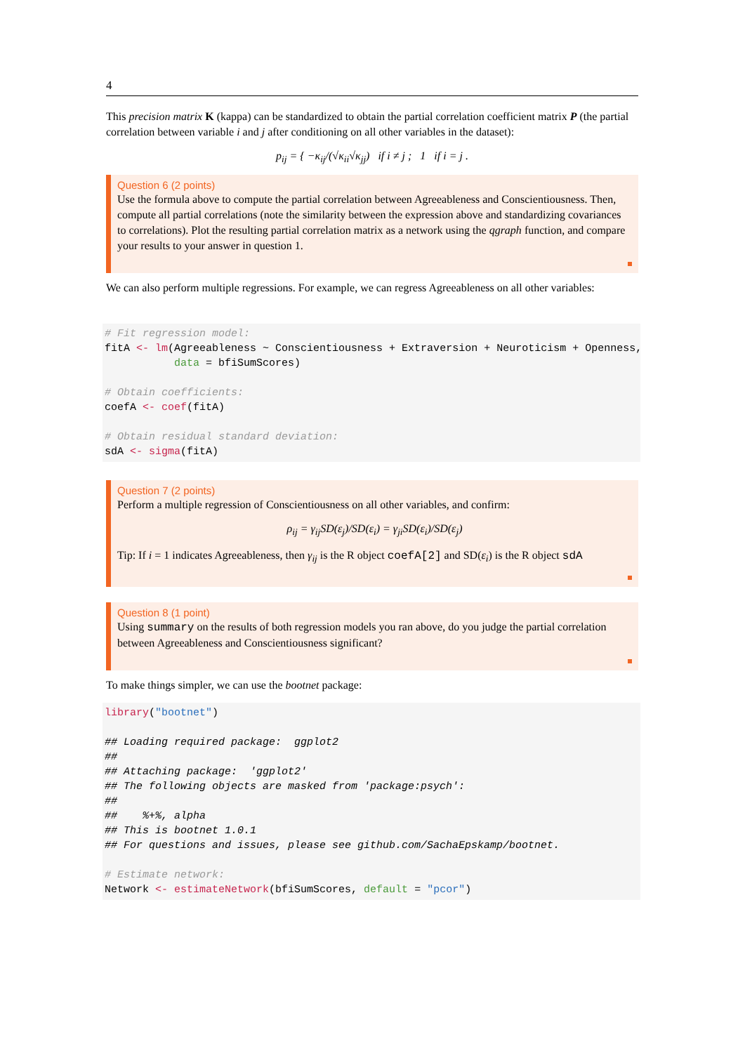4
This precision matrix K (kappa) can be standardized to obtain the partial correlation coefficient matrix P (the partial correlation between variable i and j after conditioning on all other variables in the dataset):
p<sub>ij</sub> = { −κ<sub>ij</sub>/(√κ<sub>ii</sub>√κ<sub>jj</sub>) if i ≠ j ; 1 if i = j .
Question 6 (2 points)
Use the formula above to compute the partial correlation between Agreeableness and Conscientiousness. Then, compute all partial correlations (note the similarity between the expression above and standardizing covariances to correlations). Plot the resulting partial correlation matrix as a network using the qgraph function, and compare your results to your answer in question 1.
We can also perform multiple regressions. For example, we can regress Agreeableness on all other variables:
# Fit regression model: fitA <- lm(Agreeableness ~ Conscientiousness + Extraversion + Neuroticism + Openness, data = bfiSumScores) # Obtain coefficients: coefA <- coef(fitA) # Obtain residual standard deviation: sdA <- sigma(fitA)
Question 7 (2 points)
Perform a multiple regression of Conscientiousness on all other variables, and confirm:
ρ<sub>ij</sub> = γ<sub>ij</sub>SD(ε<sub>j</sub>)/SD(ε<sub>i</sub>) = γ<sub>ji</sub>SD(ε<sub>i</sub>)/SD(ε<sub>j</sub>)
Tip: If i = 1 indicates Agreeableness, then γ<sub>ij</sub> is the R object coefA[2] and SD(ε<sub>i</sub>) is the R object sdA
Question 8 (1 point)
Using summary on the results of both regression models you ran above, do you judge the partial correlation between Agreeableness and Conscientiousness significant?
To make things simpler, we can use the bootnet package:
library("bootnet") ## Loading required package: ggplot2 ## ## Attaching package: 'ggplot2' ## The following objects are masked from 'package:psych': ## ## %+%, alpha ## This is bootnet 1.0.1 ## For questions and issues, please see github.com/SachaEpskamp/bootnet. # Estimate network: Network <- estimateNetwork(bfiSumScores, default = "pcor")